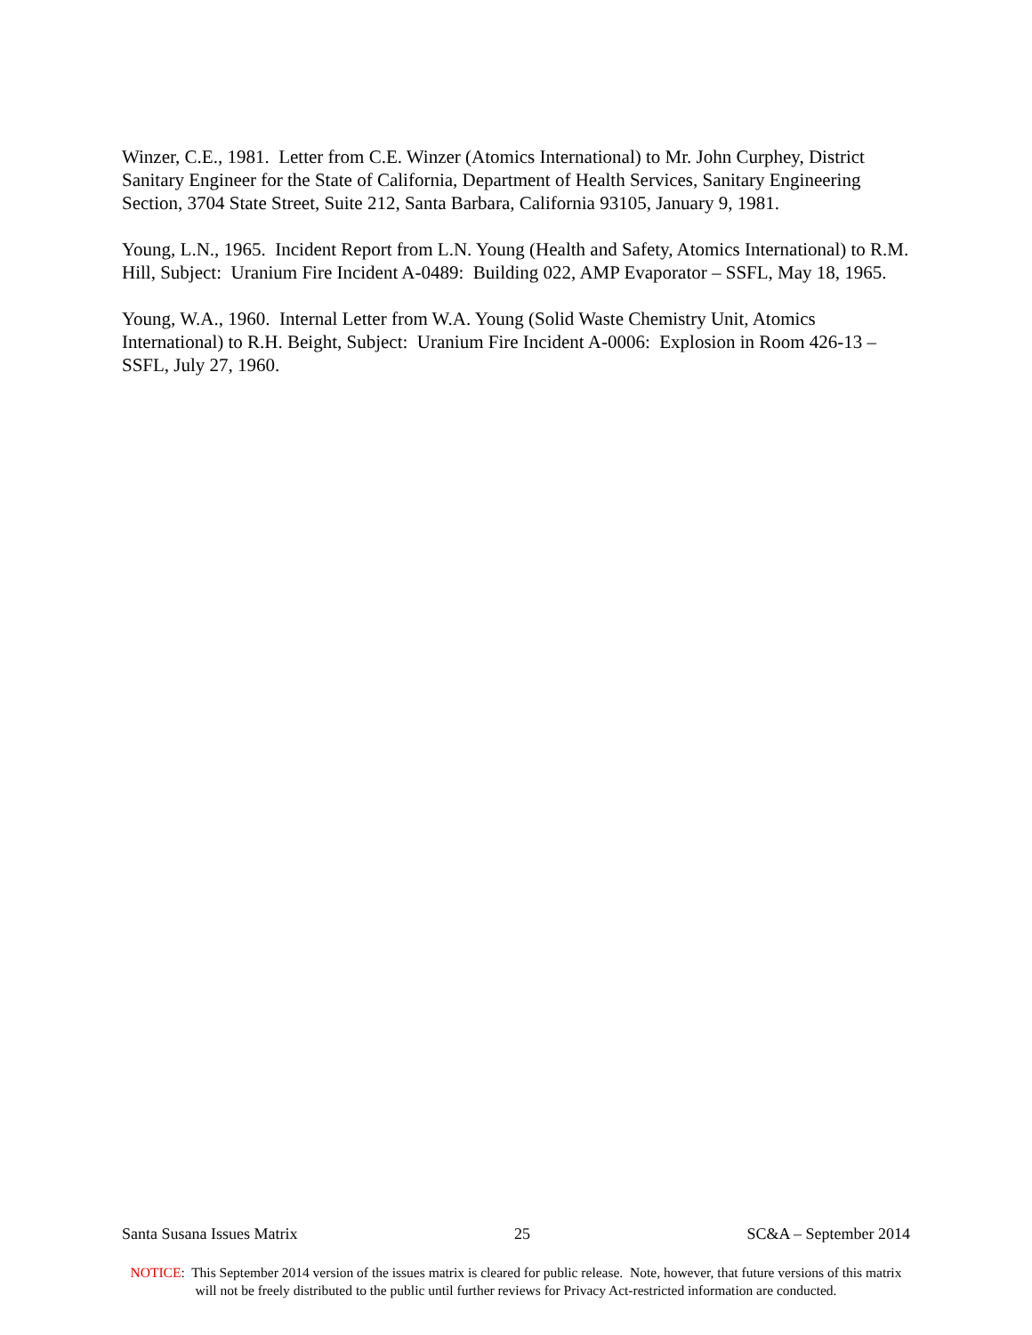Winzer, C.E., 1981. Letter from C.E. Winzer (Atomics International) to Mr. John Curphey, District Sanitary Engineer for the State of California, Department of Health Services, Sanitary Engineering Section, 3704 State Street, Suite 212, Santa Barbara, California 93105, January 9, 1981.
Young, L.N., 1965. Incident Report from L.N. Young (Health and Safety, Atomics International) to R.M. Hill, Subject: Uranium Fire Incident A-0489: Building 022, AMP Evaporator – SSFL, May 18, 1965.
Young, W.A., 1960. Internal Letter from W.A. Young (Solid Waste Chemistry Unit, Atomics International) to R.H. Beight, Subject: Uranium Fire Incident A-0006: Explosion in Room 426-13 – SSFL, July 27, 1960.
Santa Susana Issues Matrix 25 SC&A – September 2014
NOTICE: This September 2014 version of the issues matrix is cleared for public release. Note, however, that future versions of this matrix will not be freely distributed to the public until further reviews for Privacy Act-restricted information are conducted.